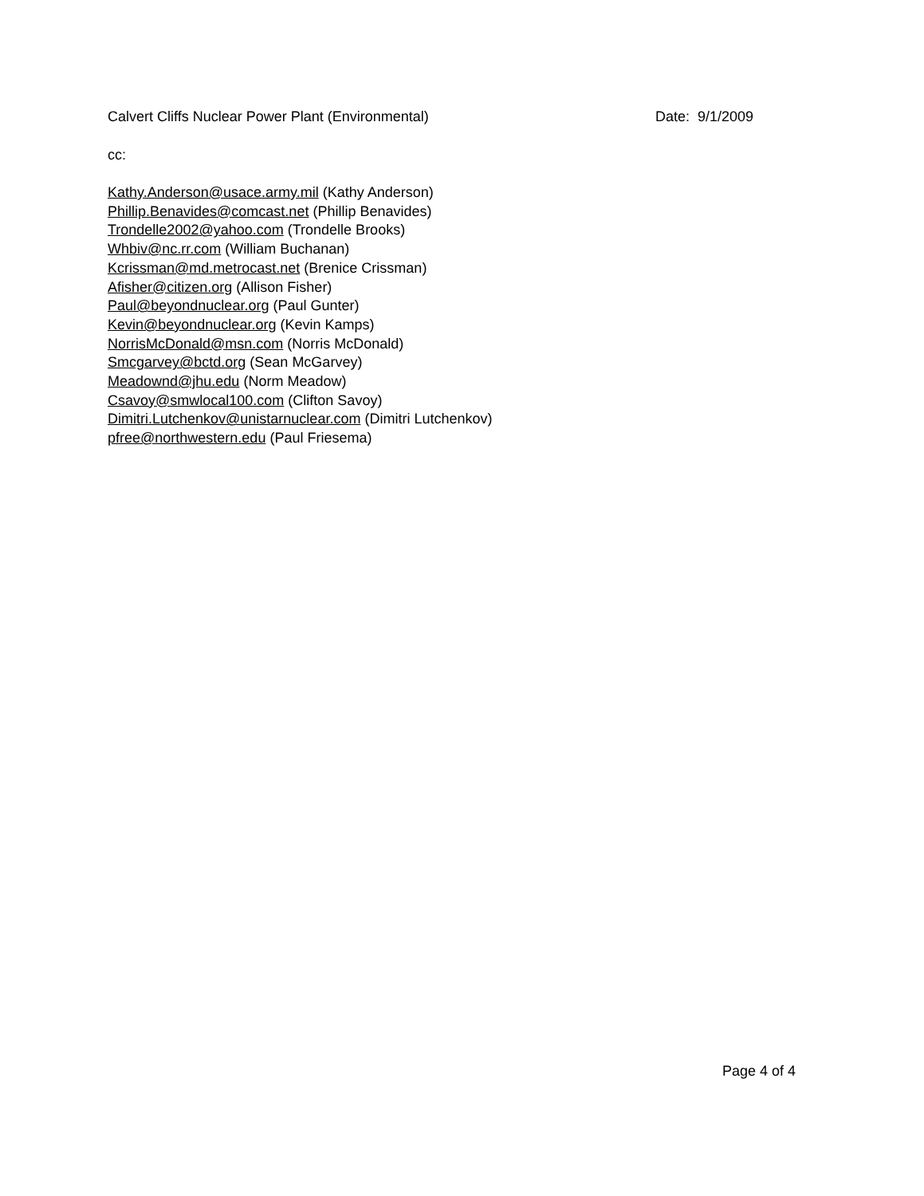Calvert Cliffs Nuclear Power Plant (Environmental) Date: 9/1/2009
cc:
Kathy.Anderson@usace.army.mil (Kathy Anderson)
Phillip.Benavides@comcast.net (Phillip Benavides)
Trondelle2002@yahoo.com (Trondelle Brooks)
Whbiv@nc.rr.com (William Buchanan)
Kcrissman@md.metrocast.net (Brenice Crissman)
Afisher@citizen.org (Allison Fisher)
Paul@beyondnuclear.org (Paul Gunter)
Kevin@beyondnuclear.org (Kevin Kamps)
NorrisMcDonald@msn.com (Norris McDonald)
Smcgarvey@bctd.org (Sean McGarvey)
Meadownd@jhu.edu (Norm Meadow)
Csavoy@smwlocal100.com (Clifton Savoy)
Dimitri.Lutchenkov@unistarnuclear.com (Dimitri Lutchenkov)
pfree@northwestern.edu (Paul Friesema)
Page 4 of 4